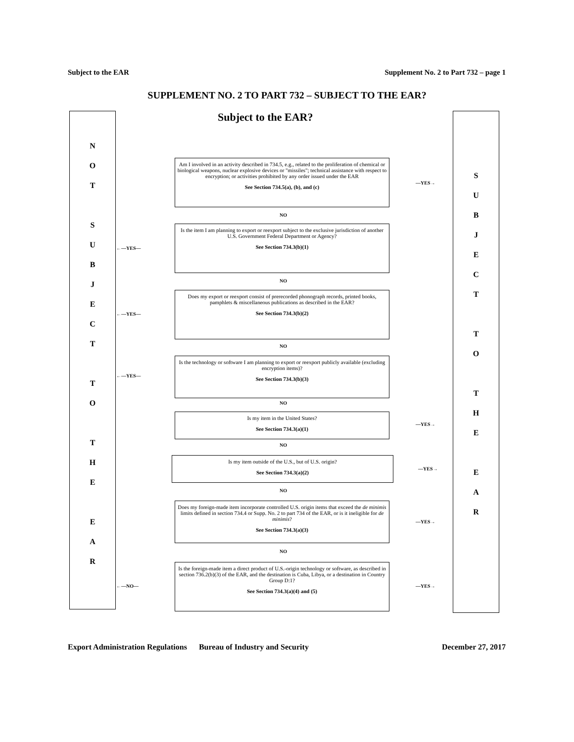Subject to the EAR Supplement No. 2 to Part 732 – page 1
SUPPLEMENT NO. 2 TO PART 732 – SUBJECT TO THE EAR?
NOT
SUBJECT
TO
THE
EAR
Subject to the EAR?
SUBJECT
TO
THE
EAR
Am I involved in an activity described in 734.5, e.g., related to the proliferation of chemical or biological weapons, nuclear explosive devices or "missiles"; technical assistance with respect to encryption; or activities prohibited by any order issued under the EAR
See Section 734.5(a), (b), and (c)
—YES→
NO
Is the item I am planning to export or reexport subject to the exclusive jurisdiction of another U.S. Government Federal Department or Agency?
See Section 734.3(b)(1)
←—YES—
NO
Does my export or reexport consist of prerecorded phonograph records, printed books, pamphlets & miscellaneous publications as described in the EAR?
See Section 734.3(b)(2)
←—YES—
NO
Is the technology or software I am planning to export or reexport publicly available (excluding encryption items)?
See Section 734.3(b)(3)
←—YES—
NO
Is my item in the United States?
See Section 734.3(a)(1)
—YES→
NO
Is my item outside of the U.S., but of U.S. origin?
See Section 734.3(a)(2)
—YES→
NO
Does my foreign-made item incorporate controlled U.S. origin items that exceed the de minimis limits defined in section 734.4 or Supp. No. 2 to part 734 of the EAR, or is it ineligible for de minimis?
See Section 734.3(a)(3)
—YES→
NO
Is the foreign-made item a direct product of U.S.-origin technology or software, as described in section 736.2(b)(3) of the EAR, and the destination is Cuba, Libya, or a destination in Country Group D:1?
See Section 734.3(a)(4) and (5)
←—NO— —YES→
Export Administration Regulations Bureau of Industry and Security December 27, 2017